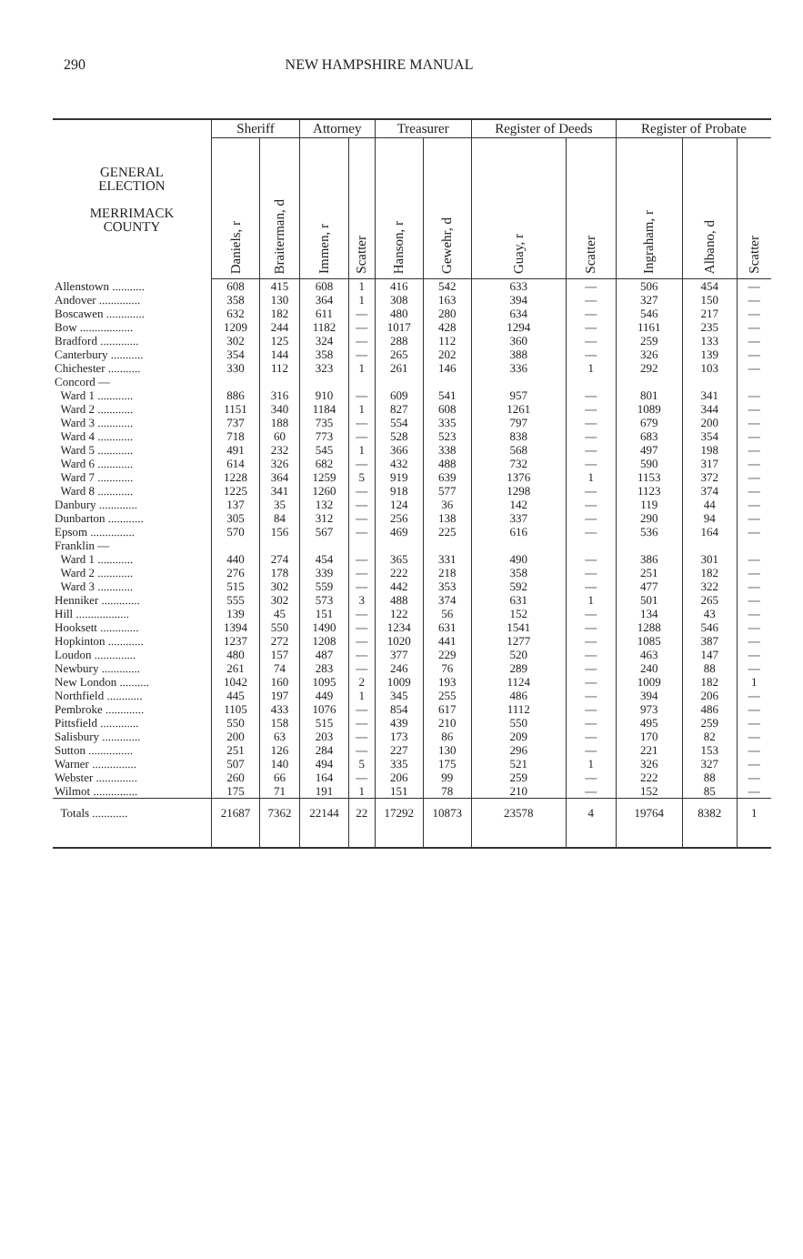290 NEW HAMPSHIRE MANUAL
| GENERAL ELECTION MERRIMACK COUNTY | Sheriff | | Attorney | | Treasurer | | Register of Deeds | | Register of Probate | | |
| --- | --- | --- | --- | --- | --- | --- | --- | --- | --- | --- | --- |
| | Daniels, r | Braiterman, d | Immen, r | Scatter | Hanson, r | Gewehr, d | Guay, r | Scatter | Ingraham, r | Albano, d | Scatter |
| Allenstown ........... | 608 | 415 | 608 | 1 | 416 | 542 | 633 | — | 506 | 454 | — |
| Andover .............. | 358 | 130 | 364 | 1 | 308 | 163 | 394 | — | 327 | 150 | — |
| Boscawen ............. | 632 | 182 | 611 | — | 480 | 280 | 634 | — | 546 | 217 | — |
| Bow .................. | 1209 | 244 | 1182 | — | 1017 | 428 | 1294 | — | 1161 | 235 | — |
| Bradford ............. | 302 | 125 | 324 | — | 288 | 112 | 360 | — | 259 | 133 | — |
| Canterbury ........... | 354 | 144 | 358 | — | 265 | 202 | 388 | — | 326 | 139 | — |
| Chichester ........... | 330 | 112 | 323 | 1 | 261 | 146 | 336 | 1 | 292 | 103 | — |
| Concord — | | | | | | | | | | | |
| Ward 1 ............ | 886 | 316 | 910 | — | 609 | 541 | 957 | — | 801 | 341 | — |
| Ward 2 ............ | 1151 | 340 | 1184 | 1 | 827 | 608 | 1261 | — | 1089 | 344 | — |
| Ward 3 ............ | 737 | 188 | 735 | — | 554 | 335 | 797 | — | 679 | 200 | — |
| Ward 4 ............ | 718 | 60 | 773 | — | 528 | 523 | 838 | — | 683 | 354 | — |
| Ward 5 ............ | 491 | 232 | 545 | 1 | 366 | 338 | 568 | — | 497 | 198 | — |
| Ward 6 ............ | 614 | 326 | 682 | — | 432 | 488 | 732 | — | 590 | 317 | — |
| Ward 7 ............ | 1228 | 364 | 1259 | 5 | 919 | 639 | 1376 | 1 | 1153 | 372 | — |
| Ward 8 ............ | 1225 | 341 | 1260 | — | 918 | 577 | 1298 | — | 1123 | 374 | — |
| Danbury ............. | 137 | 35 | 132 | — | 124 | 36 | 142 | — | 119 | 44 | — |
| Dunbarton ............ | 305 | 84 | 312 | — | 256 | 138 | 337 | — | 290 | 94 | — |
| Epsom ............... | 570 | 156 | 567 | — | 469 | 225 | 616 | — | 536 | 164 | — |
| Franklin — | | | | | | | | | | | |
| Ward 1 ............ | 440 | 274 | 454 | — | 365 | 331 | 490 | — | 386 | 301 | — |
| Ward 2 ............ | 276 | 178 | 339 | — | 222 | 218 | 358 | — | 251 | 182 | — |
| Ward 3 ............ | 515 | 302 | 559 | — | 442 | 353 | 592 | — | 477 | 322 | — |
| Henniker ............. | 555 | 302 | 573 | 3 | 488 | 374 | 631 | 1 | 501 | 265 | — |
| Hill .................. | 139 | 45 | 151 | — | 122 | 56 | 152 | — | 134 | 43 | — |
| Hooksett ............. | 1394 | 550 | 1490 | — | 1234 | 631 | 1541 | — | 1288 | 546 | — |
| Hopkinton ............ | 1237 | 272 | 1208 | — | 1020 | 441 | 1277 | — | 1085 | 387 | — |
| Loudon .............. | 480 | 157 | 487 | — | 377 | 229 | 520 | — | 463 | 147 | — |
| Newbury ............. | 261 | 74 | 283 | — | 246 | 76 | 289 | — | 240 | 88 | — |
| New London .......... | 1042 | 160 | 1095 | 2 | 1009 | 193 | 1124 | — | 1009 | 182 | 1 |
| Northfield ............ | 445 | 197 | 449 | 1 | 345 | 255 | 486 | — | 394 | 206 | — |
| Pembroke ............. | 1105 | 433 | 1076 | — | 854 | 617 | 1112 | — | 973 | 486 | — |
| Pittsfield ............. | 550 | 158 | 515 | — | 439 | 210 | 550 | — | 495 | 259 | — |
| Salisbury ............. | 200 | 63 | 203 | — | 173 | 86 | 209 | — | 170 | 82 | — |
| Sutton ............... | 251 | 126 | 284 | — | 227 | 130 | 296 | — | 221 | 153 | — |
| Warner ............... | 507 | 140 | 494 | 5 | 335 | 175 | 521 | 1 | 326 | 327 | — |
| Webster .............. | 260 | 66 | 164 | — | 206 | 99 | 259 | — | 222 | 88 | — |
| Wilmot ............... | 175 | 71 | 191 | 1 | 151 | 78 | 210 | — | 152 | 85 | — |
| Totals ............ | 21687 | 7362 | 22144 | 22 | 17292 | 10873 | 23578 | 4 | 19764 | 8382 | 1 |